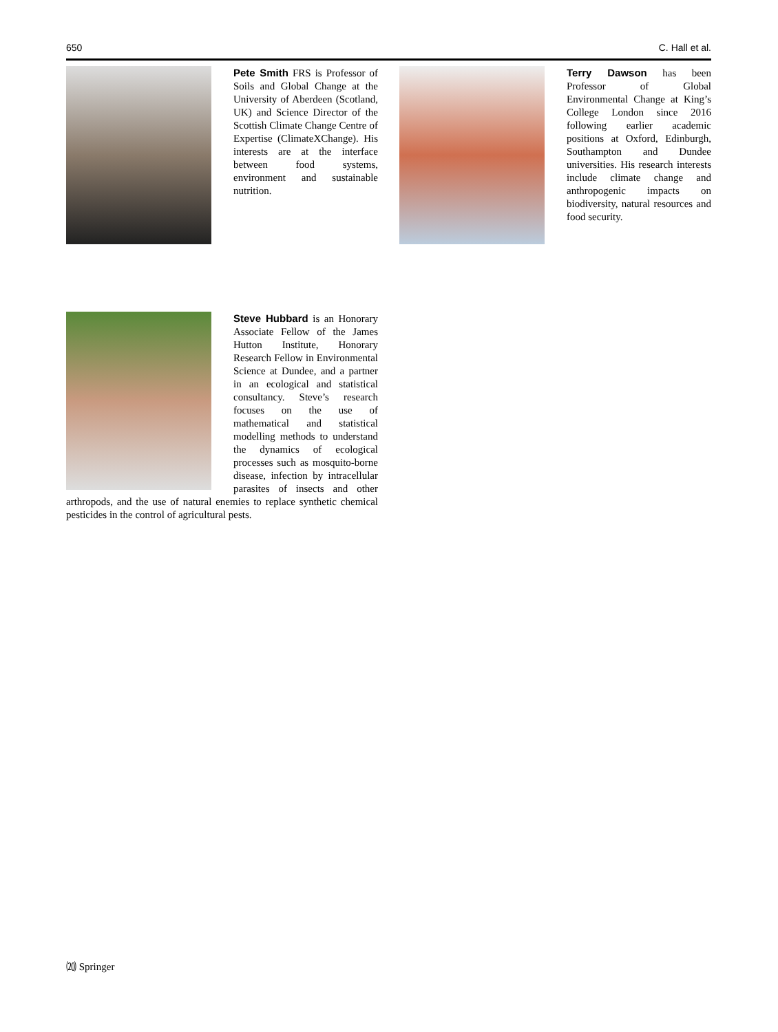650 C. Hall et al.
Pete Smith FRS is Professor of Soils and Global Change at the University of Aberdeen (Scotland, UK) and Science Director of the Scottish Climate Change Centre of Expertise (ClimateXChange). His interests are at the interface between food systems, environment and sustainable nutrition.
Terry Dawson has been Professor of Global Environmental Change at King’s College London since 2016 following earlier academic positions at Oxford, Edinburgh, Southampton and Dundee universities. His research interests include climate change and anthropogenic impacts on biodiversity, natural resources and food security.
Steve Hubbard is an Honorary Associate Fellow of the James Hutton Institute, Honorary Research Fellow in Environmental Science at Dundee, and a partner in an ecological and statistical consultancy. Steve’s research focuses on the use of mathematical and statistical modelling methods to understand the dynamics of ecological processes such as mosquito-borne disease, infection by intracellular parasites of insects and other arthropods, and the use of natural enemies to replace synthetic chemical pesticides in the control of agricultural pests.
⒇ Springer